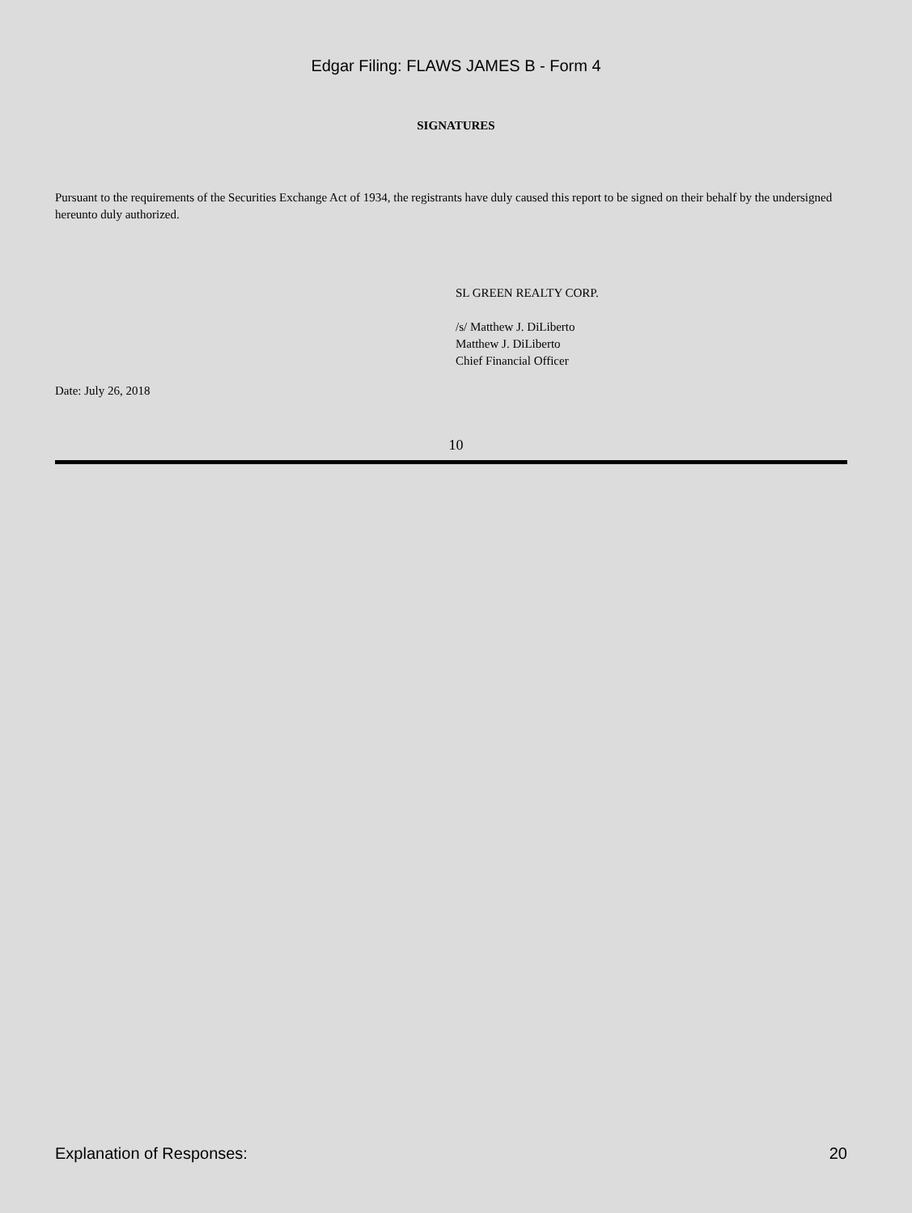Edgar Filing: FLAWS JAMES B - Form 4
SIGNATURES
Pursuant to the requirements of the Securities Exchange Act of 1934, the registrants have duly caused this report to be signed on their behalf by the undersigned hereunto duly authorized.
SL GREEN REALTY CORP.
/s/ Matthew J. DiLiberto
Matthew J. DiLiberto
Chief Financial Officer
Date: July 26, 2018
10
Explanation of Responses: 20